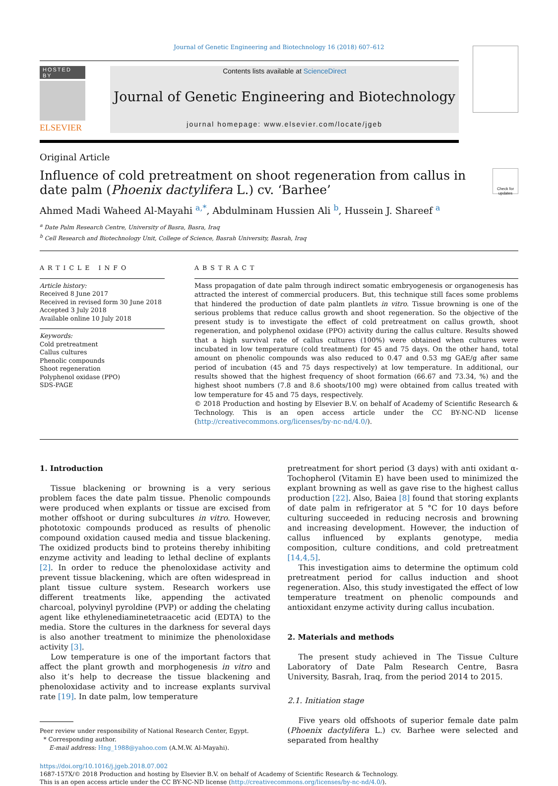Journal of Genetic Engineering and Biotechnology 16 (2018) 607–612
HOSTED BY
ELSEVIER
Contents lists available at ScienceDirect
Journal of Genetic Engineering and Biotechnology
journal homepage: www.elsevier.com/locate/jgeb
Original Article
Influence of cold pretreatment on shoot regeneration from callus in date palm (Phoenix dactylifera L.) cv. ‘Barhee’
Check for updates
Ahmed Madi Waheed Al-Mayahi <sup>a,*</sup>, Abdulminam Hussien Ali <sup>b</sup>, Hussein J. Shareef <sup>a</sup>
<sup>a</sup> Date Palm Research Centre, University of Basra, Basra, Iraq
<sup>b</sup> Cell Research and Biotechnology Unit, College of Science, Basrah University, Basrah, Iraq
ARTICLE INFO
Article history:
Received 8 June 2017
Received in revised form 30 June 2018
Accepted 3 July 2018
Available online 10 July 2018
Keywords:
Cold pretreatment
Callus cultures
Phenolic compounds
Shoot regeneration
Polyphenol oxidase (PPO)
SDS-PAGE
ABSTRACT
Mass propagation of date palm through indirect somatic embryogenesis or organogenesis has attracted the interest of commercial producers. But, this technique still faces some problems that hindered the production of date palm plantlets in vitro. Tissue browning is one of the serious problems that reduce callus growth and shoot regeneration. So the objective of the present study is to investigate the effect of cold pretreatment on callus growth, shoot regeneration, and polyphenol oxidase (PPO) activity during the callus culture. Results showed that a high survival rate of callus cultures (100%) were obtained when cultures were incubated in low temperature (cold treatment) for 45 and 75 days. On the other hand, total amount on phenolic compounds was also reduced to 0.47 and 0.53 mg GAE/g after same period of incubation (45 and 75 days respectively) at low temperature. In additional, our results showed that the highest frequency of shoot formation (66.67 and 73.34, %) and the highest shoot numbers (7.8 and 8.6 shoots/100 mg) were obtained from callus treated with low temperature for 45 and 75 days, respectively.
© 2018 Production and hosting by Elsevier B.V. on behalf of Academy of Scientific Research & Technology. This is an open access article under the CC BY-NC-ND license (http://creativecommons.org/licenses/by-nc-nd/4.0/).
1. Introduction
Tissue blackening or browning is a very serious problem faces the date palm tissue. Phenolic compounds were produced when explants or tissue are excised from mother offshoot or during subcultures in vitro. However, phototoxic compounds produced as results of phenolic compound oxidation caused media and tissue blackening. The oxidized products bind to proteins thereby inhibiting enzyme activity and leading to lethal decline of explants [2]. In order to reduce the phenoloxidase activity and prevent tissue blackening, which are often widespread in plant tissue culture system. Research workers use different treatments like, appending the activated charcoal, polyvinyl pyroldine (PVP) or adding the chelating agent like ethylenediaminetetraacetic acid (EDTA) to the media. Store the cultures in the darkness for several days is also another treatment to minimize the phenoloxidase activity [3].
Low temperature is one of the important factors that affect the plant growth and morphogenesis in vitro and also it’s help to decrease the tissue blackening and phenoloxidase activity and to increase explants survival rate [19]. In date palm, low temperature
Peer review under responsibility of National Research Center, Egypt.
* Corresponding author.
E-mail address: Hng_1988@yahoo.com (A.M.W. Al-Mayahi).
pretreatment for short period (3 days) with anti oxidant α-Tochopherol (Vitamin E) have been used to minimized the explant browning as well as gave rise to the highest callus production [22]. Also, Baiea [8] found that storing explants of date palm in refrigerator at 5 °C for 10 days before culturing succeeded in reducing necrosis and browning and increasing development. However, the induction of callus influenced by explants genotype, media composition, culture conditions, and cold pretreatment [14,4,5].
This investigation aims to determine the optimum cold pretreatment period for callus induction and shoot regeneration. Also, this study investigated the effect of low temperature treatment on phenolic compounds and antioxidant enzyme activity during callus incubation.
2. Materials and methods
The present study achieved in The Tissue Culture Laboratory of Date Palm Research Centre, Basra University, Basrah, Iraq, from the period 2014 to 2015.
2.1. Initiation stage
Five years old offshoots of superior female date palm (Phoenix dactylifera L.) cv. Barhee were selected and separated from healthy
https://doi.org/10.1016/j.jgeb.2018.07.002
1687-157X/© 2018 Production and hosting by Elsevier B.V. on behalf of Academy of Scientific Research & Technology.
This is an open access article under the CC BY-NC-ND license (http://creativecommons.org/licenses/by-nc-nd/4.0/).